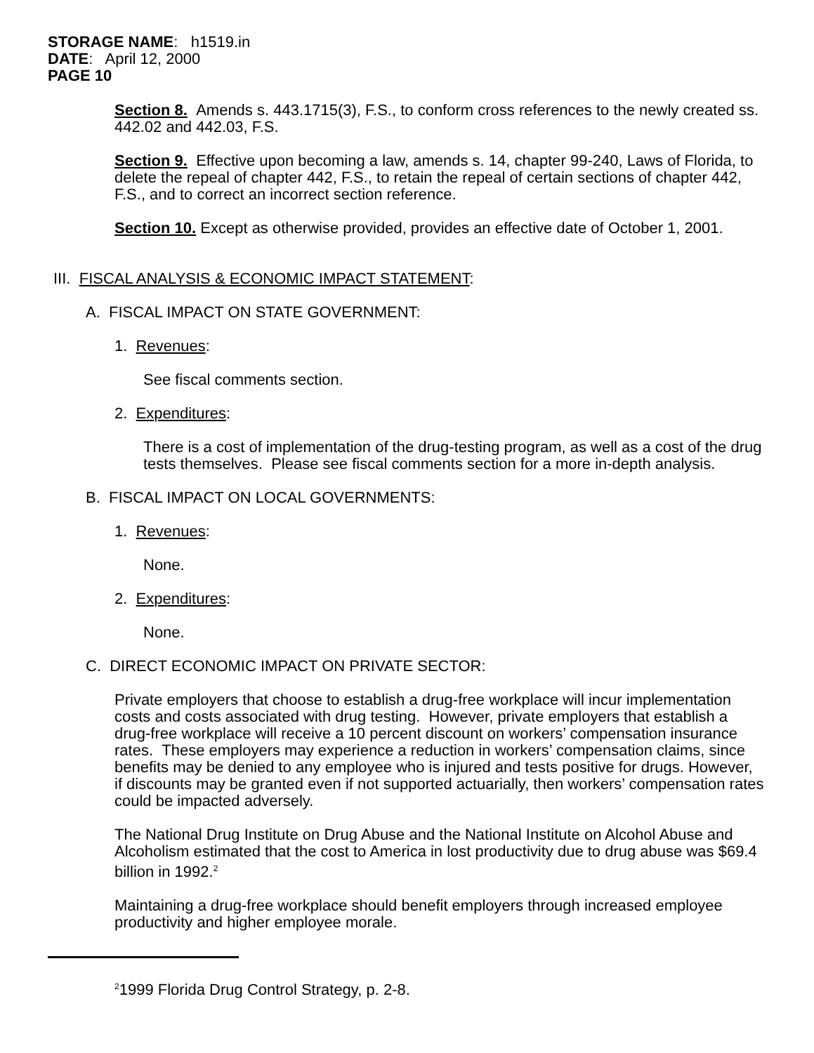STORAGE NAME: h1519.in
DATE: April 12, 2000
PAGE 10
Section 8. Amends s. 443.1715(3), F.S., to conform cross references to the newly created ss. 442.02 and 442.03, F.S.
Section 9. Effective upon becoming a law, amends s. 14, chapter 99-240, Laws of Florida, to delete the repeal of chapter 442, F.S., to retain the repeal of certain sections of chapter 442, F.S., and to correct an incorrect section reference.
Section 10. Except as otherwise provided, provides an effective date of October 1, 2001.
III. FISCAL ANALYSIS & ECONOMIC IMPACT STATEMENT:
A. FISCAL IMPACT ON STATE GOVERNMENT:
1. Revenues:
See fiscal comments section.
2. Expenditures:
There is a cost of implementation of the drug-testing program, as well as a cost of the drug tests themselves. Please see fiscal comments section for a more in-depth analysis.
B. FISCAL IMPACT ON LOCAL GOVERNMENTS:
1. Revenues:
None.
2. Expenditures:
None.
C. DIRECT ECONOMIC IMPACT ON PRIVATE SECTOR:
Private employers that choose to establish a drug-free workplace will incur implementation costs and costs associated with drug testing. However, private employers that establish a drug-free workplace will receive a 10 percent discount on workers’ compensation insurance rates. These employers may experience a reduction in workers’ compensation claims, since benefits may be denied to any employee who is injured and tests positive for drugs. However, if discounts may be granted even if not supported actuarially, then workers’ compensation rates could be impacted adversely.
The National Drug Institute on Drug Abuse and the National Institute on Alcohol Abuse and Alcoholism estimated that the cost to America in lost productivity due to drug abuse was $69.4 billion in 1992.<sup>2</sup>
Maintaining a drug-free workplace should benefit employers through increased employee productivity and higher employee morale.
<sup>2</sup> 1999 Florida Drug Control Strategy, p. 2-8.